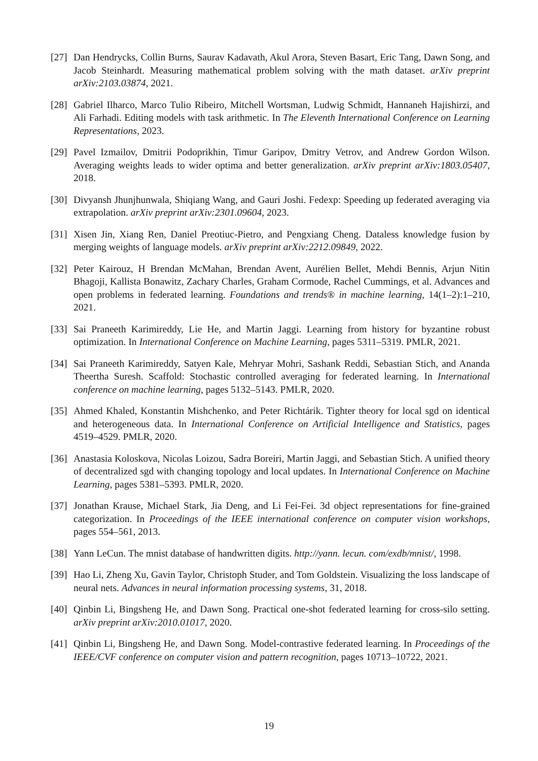[27]
Dan Hendrycks, Collin Burns, Saurav Kadavath, Akul Arora, Steven Basart, Eric Tang, Dawn Song, and Jacob Steinhardt. Measuring mathematical problem solving with the math dataset. arXiv preprint arXiv:2103.03874, 2021.
[28]
Gabriel Ilharco, Marco Tulio Ribeiro, Mitchell Wortsman, Ludwig Schmidt, Hannaneh Hajishirzi, and Ali Farhadi. Editing models with task arithmetic. In The Eleventh International Conference on Learning Representations, 2023.
[29]
Pavel Izmailov, Dmitrii Podoprikhin, Timur Garipov, Dmitry Vetrov, and Andrew Gordon Wilson. Averaging weights leads to wider optima and better generalization. arXiv preprint arXiv:1803.05407, 2018.
[30]
Divyansh Jhunjhunwala, Shiqiang Wang, and Gauri Joshi. Fedexp: Speeding up federated averaging via extrapolation. arXiv preprint arXiv:2301.09604, 2023.
[31]
Xisen Jin, Xiang Ren, Daniel Preotiuc-Pietro, and Pengxiang Cheng. Dataless knowledge fusion by merging weights of language models. arXiv preprint arXiv:2212.09849, 2022.
[32]
Peter Kairouz, H Brendan McMahan, Brendan Avent, Aurélien Bellet, Mehdi Bennis, Arjun Nitin Bhagoji, Kallista Bonawitz, Zachary Charles, Graham Cormode, Rachel Cummings, et al. Advances and open problems in federated learning. Foundations and trends® in machine learning, 14(1–2):1–210, 2021.
[33]
Sai Praneeth Karimireddy, Lie He, and Martin Jaggi. Learning from history for byzantine robust optimization. In International Conference on Machine Learning, pages 5311–5319. PMLR, 2021.
[34]
Sai Praneeth Karimireddy, Satyen Kale, Mehryar Mohri, Sashank Reddi, Sebastian Stich, and Ananda Theertha Suresh. Scaffold: Stochastic controlled averaging for federated learning. In International conference on machine learning, pages 5132–5143. PMLR, 2020.
[35]
Ahmed Khaled, Konstantin Mishchenko, and Peter Richtárik. Tighter theory for local sgd on identical and heterogeneous data. In International Conference on Artificial Intelligence and Statistics, pages 4519–4529. PMLR, 2020.
[36]
Anastasia Koloskova, Nicolas Loizou, Sadra Boreiri, Martin Jaggi, and Sebastian Stich. A unified theory of decentralized sgd with changing topology and local updates. In International Conference on Machine Learning, pages 5381–5393. PMLR, 2020.
[37]
Jonathan Krause, Michael Stark, Jia Deng, and Li Fei-Fei. 3d object representations for fine-grained categorization. In Proceedings of the IEEE international conference on computer vision workshops, pages 554–561, 2013.
[38]
Yann LeCun. The mnist database of handwritten digits. http://yann. lecun. com/exdb/mnist/, 1998.
[39]
Hao Li, Zheng Xu, Gavin Taylor, Christoph Studer, and Tom Goldstein. Visualizing the loss landscape of neural nets. Advances in neural information processing systems, 31, 2018.
[40]
Qinbin Li, Bingsheng He, and Dawn Song. Practical one-shot federated learning for cross-silo setting. arXiv preprint arXiv:2010.01017, 2020.
[41]
Qinbin Li, Bingsheng He, and Dawn Song. Model-contrastive federated learning. In Proceedings of the IEEE/CVF conference on computer vision and pattern recognition, pages 10713–10722, 2021.
19